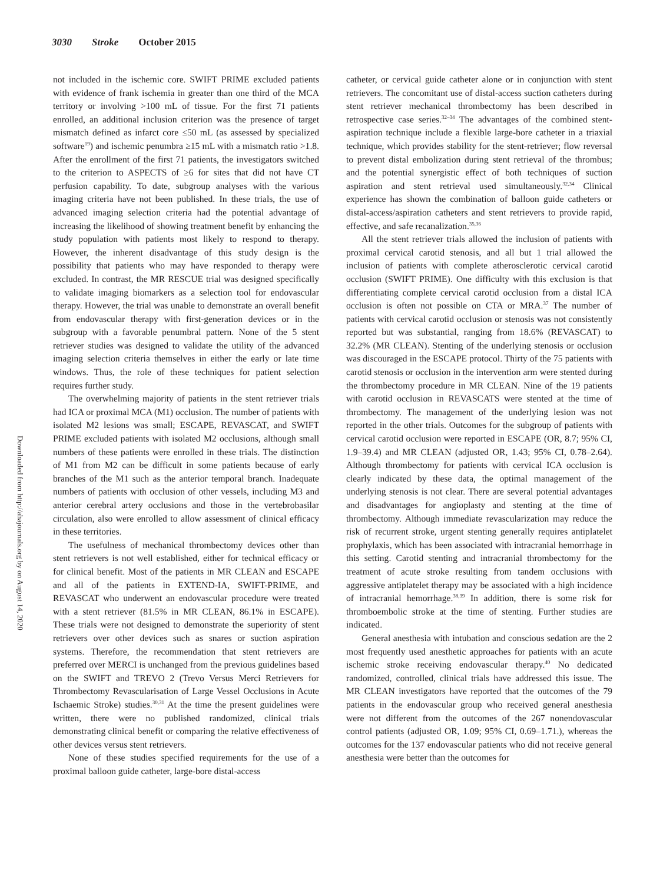3030 Stroke October 2015
Downloaded from http://ahajournals.org by on August 14, 2020
not included in the ischemic core. SWIFT PRIME excluded patients with evidence of frank ischemia in greater than one third of the MCA territory or involving >100 mL of tissue. For the first 71 patients enrolled, an additional inclusion criterion was the presence of target mismatch defined as infarct core ≤50 mL (as assessed by specialized software<sup>19</sup>) and ischemic penumbra ≥15 mL with a mismatch ratio >1.8. After the enrollment of the first 71 patients, the investigators switched to the criterion to ASPECTS of ≥6 for sites that did not have CT perfusion capability. To date, subgroup analyses with the various imaging criteria have not been published. In these trials, the use of advanced imaging selection criteria had the potential advantage of increasing the likelihood of showing treatment benefit by enhancing the study population with patients most likely to respond to therapy. However, the inherent disadvantage of this study design is the possibility that patients who may have responded to therapy were excluded. In contrast, the MR RESCUE trial was designed specifically to validate imaging biomarkers as a selection tool for endovascular therapy. However, the trial was unable to demonstrate an overall benefit from endovascular therapy with first-generation devices or in the subgroup with a favorable penumbral pattern. None of the 5 stent retriever studies was designed to validate the utility of the advanced imaging selection criteria themselves in either the early or late time windows. Thus, the role of these techniques for patient selection requires further study.
The overwhelming majority of patients in the stent retriever trials had ICA or proximal MCA (M1) occlusion. The number of patients with isolated M2 lesions was small; ESCAPE, REVASCAT, and SWIFT PRIME excluded patients with isolated M2 occlusions, although small numbers of these patients were enrolled in these trials. The distinction of M1 from M2 can be difficult in some patients because of early branches of the M1 such as the anterior temporal branch. Inadequate numbers of patients with occlusion of other vessels, including M3 and anterior cerebral artery occlusions and those in the vertebrobasilar circulation, also were enrolled to allow assessment of clinical efficacy in these territories.
The usefulness of mechanical thrombectomy devices other than stent retrievers is not well established, either for technical efficacy or for clinical benefit. Most of the patients in MR CLEAN and ESCAPE and all of the patients in EXTEND-IA, SWIFT-PRIME, and REVASCAT who underwent an endovascular procedure were treated with a stent retriever (81.5% in MR CLEAN, 86.1% in ESCAPE). These trials were not designed to demonstrate the superiority of stent retrievers over other devices such as snares or suction aspiration systems. Therefore, the recommendation that stent retrievers are preferred over MERCI is unchanged from the previous guidelines based on the SWIFT and TREVO 2 (Trevo Versus Merci Retrievers for Thrombectomy Revascularisation of Large Vessel Occlusions in Acute Ischaemic Stroke) studies.<sup>30,31</sup> At the time the present guidelines were written, there were no published randomized, clinical trials demonstrating clinical benefit or comparing the relative effectiveness of other devices versus stent retrievers.
None of these studies specified requirements for the use of a proximal balloon guide catheter, large-bore distal-access
catheter, or cervical guide catheter alone or in conjunction with stent retrievers. The concomitant use of distal-access suction catheters during stent retriever mechanical thrombectomy has been described in retrospective case series.<sup>32–34</sup> The advantages of the combined stent-aspiration technique include a flexible large-bore catheter in a triaxial technique, which provides stability for the stent-retriever; flow reversal to prevent distal embolization during stent retrieval of the thrombus; and the potential synergistic effect of both techniques of suction aspiration and stent retrieval used simultaneously.<sup>32,34</sup> Clinical experience has shown the combination of balloon guide catheters or distal-access/aspiration catheters and stent retrievers to provide rapid, effective, and safe recanalization.<sup>35,36</sup>
All the stent retriever trials allowed the inclusion of patients with proximal cervical carotid stenosis, and all but 1 trial allowed the inclusion of patients with complete atherosclerotic cervical carotid occlusion (SWIFT PRIME). One difficulty with this exclusion is that differentiating complete cervical carotid occlusion from a distal ICA occlusion is often not possible on CTA or MRA.<sup>37</sup> The number of patients with cervical carotid occlusion or stenosis was not consistently reported but was substantial, ranging from 18.6% (REVASCAT) to 32.2% (MR CLEAN). Stenting of the underlying stenosis or occlusion was discouraged in the ESCAPE protocol. Thirty of the 75 patients with carotid stenosis or occlusion in the intervention arm were stented during the thrombectomy procedure in MR CLEAN. Nine of the 19 patients with carotid occlusion in REVASCATS were stented at the time of thrombectomy. The management of the underlying lesion was not reported in the other trials. Outcomes for the subgroup of patients with cervical carotid occlusion were reported in ESCAPE (OR, 8.7; 95% CI, 1.9–39.4) and MR CLEAN (adjusted OR, 1.43; 95% CI, 0.78–2.64). Although thrombectomy for patients with cervical ICA occlusion is clearly indicated by these data, the optimal management of the underlying stenosis is not clear. There are several potential advantages and disadvantages for angioplasty and stenting at the time of thrombectomy. Although immediate revascularization may reduce the risk of recurrent stroke, urgent stenting generally requires antiplatelet prophylaxis, which has been associated with intracranial hemorrhage in this setting. Carotid stenting and intracranial thrombectomy for the treatment of acute stroke resulting from tandem occlusions with aggressive antiplatelet therapy may be associated with a high incidence of intracranial hemorrhage.<sup>38,39</sup> In addition, there is some risk for thromboembolic stroke at the time of stenting. Further studies are indicated.
General anesthesia with intubation and conscious sedation are the 2 most frequently used anesthetic approaches for patients with an acute ischemic stroke receiving endovascular therapy.<sup>40</sup> No dedicated randomized, controlled, clinical trials have addressed this issue. The MR CLEAN investigators have reported that the outcomes of the 79 patients in the endovascular group who received general anesthesia were not different from the outcomes of the 267 nonendovascular control patients (adjusted OR, 1.09; 95% CI, 0.69–1.71.), whereas the outcomes for the 137 endovascular patients who did not receive general anesthesia were better than the outcomes for